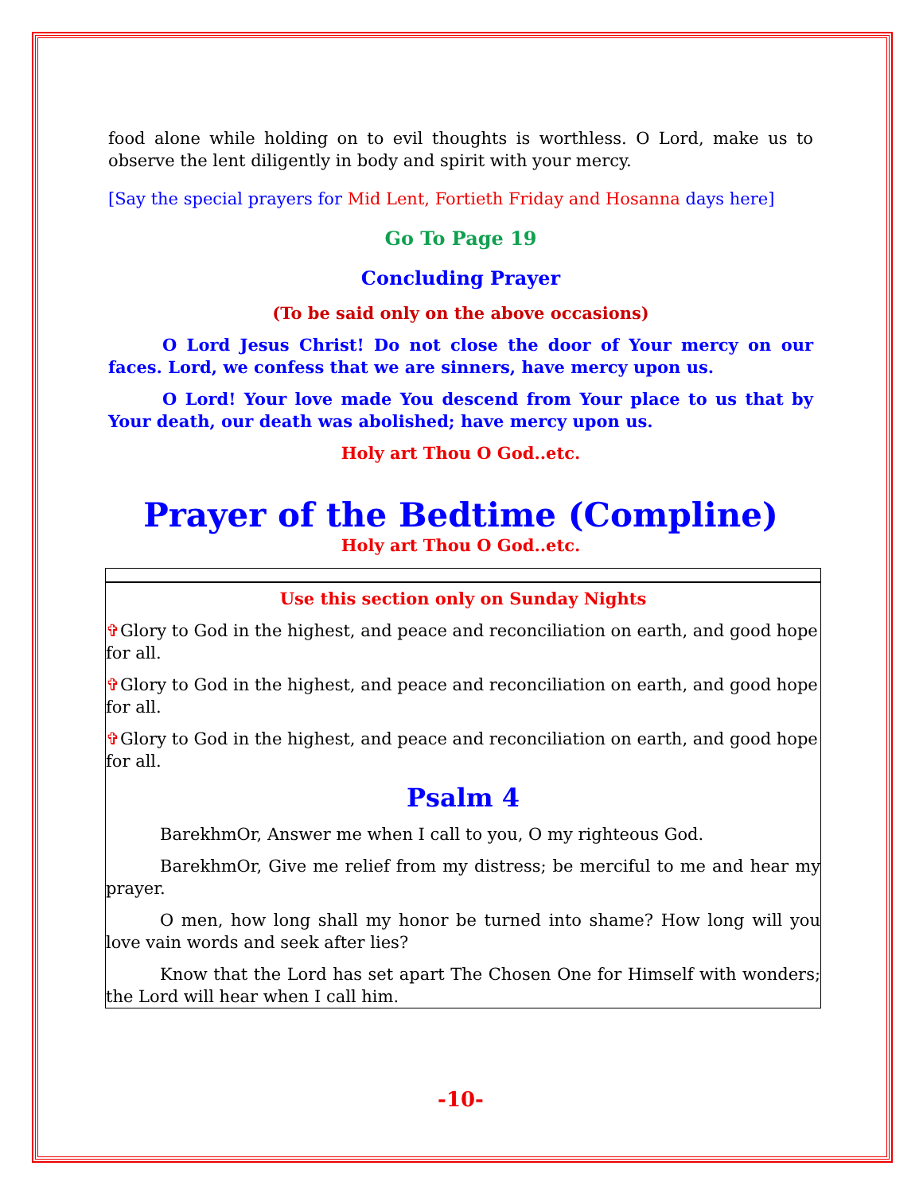food alone while holding on to evil thoughts is worthless. O Lord, make us to observe the lent diligently in body and spirit with your mercy.
[Say the special prayers for Mid Lent, Fortieth Friday and Hosanna days here]
Go To Page 19
Concluding Prayer
(To be said only on the above occasions)
O Lord Jesus Christ! Do not close the door of Your mercy on our faces. Lord, we confess that we are sinners, have mercy upon us.
O Lord! Your love made You descend from Your place to us that by Your death, our death was abolished; have mercy upon us.
Holy art Thou O God..etc.
Prayer of the Bedtime (Compline)
Holy art Thou O God..etc.
Use this section only on Sunday Nights
✞Glory to God in the highest, and peace and reconciliation on earth, and good hope for all.
✞Glory to God in the highest, and peace and reconciliation on earth, and good hope for all.
✞Glory to God in the highest, and peace and reconciliation on earth, and good hope for all.
Psalm 4
BarekhmOr, Answer me when I call to you, O my righteous God.
BarekhmOr, Give me relief from my distress; be merciful to me and hear my prayer.
O men, how long shall my honor be turned into shame? How long will you love vain words and seek after lies?
Know that the Lord has set apart The Chosen One for Himself with wonders; the Lord will hear when I call him.
-10-